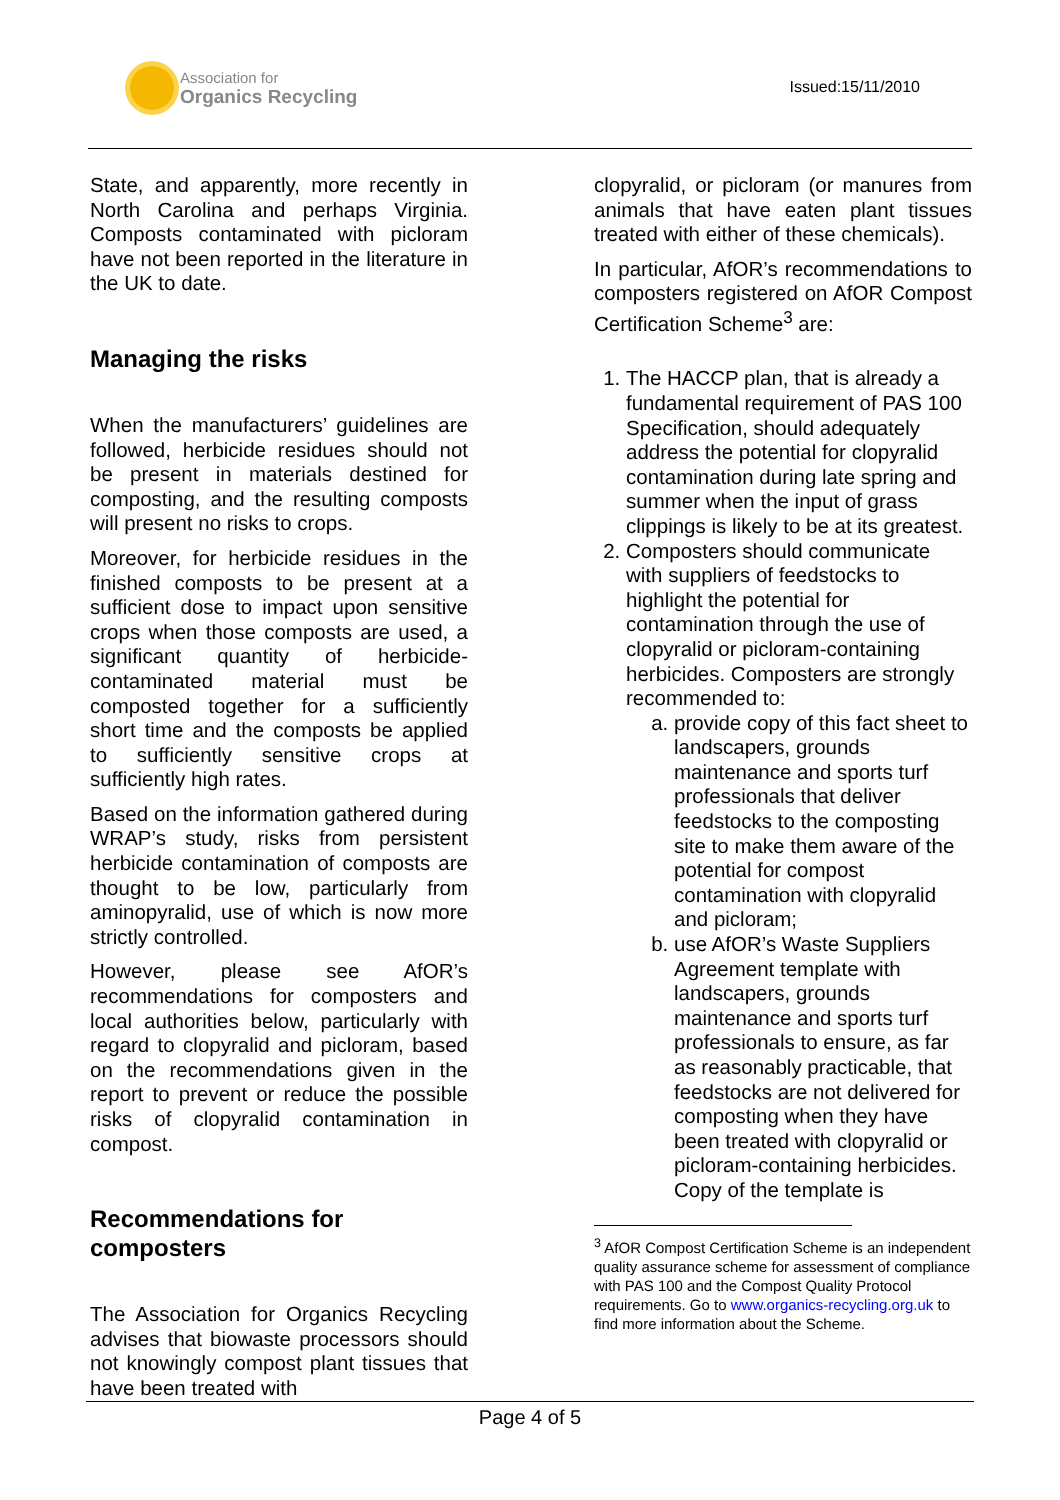Association for
Organics Recycling
Issued:15/11/2010
State, and apparently, more recently in North Carolina and perhaps Virginia. Composts contaminated with picloram have not been reported in the literature in the UK to date.
Managing the risks
When the manufacturers’ guidelines are followed, herbicide residues should not be present in materials destined for composting, and the resulting composts will present no risks to crops.
Moreover, for herbicide residues in the finished composts to be present at a sufficient dose to impact upon sensitive crops when those composts are used, a significant quantity of herbicide-contaminated material must be composted together for a sufficiently short time and the composts be applied to sufficiently sensitive crops at sufficiently high rates.
Based on the information gathered during WRAP’s study, risks from persistent herbicide contamination of composts are thought to be low, particularly from aminopyralid, use of which is now more strictly controlled.
However, please see AfOR’s recommendations for composters and local authorities below, particularly with regard to clopyralid and picloram, based on the recommendations given in the report to prevent or reduce the possible risks of clopyralid contamination in compost.
Recommendations for composters
The Association for Organics Recycling advises that biowaste processors should not knowingly compost plant tissues that have been treated with
clopyralid, or picloram (or manures from animals that have eaten plant tissues treated with either of these chemicals).
In particular, AfOR’s recommendations to composters registered on AfOR Compost Certification Scheme<sup>3</sup> are:
1. The HACCP plan, that is already a fundamental requirement of PAS 100 Specification, should adequately address the potential for clopyralid contamination during late spring and summer when the input of grass clippings is likely to be at its greatest.
2. Composters should communicate with suppliers of feedstocks to highlight the potential for contamination through the use of clopyralid or picloram-containing herbicides. Composters are strongly recommended to:
a. provide copy of this fact sheet to landscapers, grounds maintenance and sports turf professionals that deliver feedstocks to the composting site to make them aware of the potential for compost contamination with clopyralid and picloram;
b. use AfOR’s Waste Suppliers Agreement template with landscapers, grounds maintenance and sports turf professionals to ensure, as far as reasonably practicable, that feedstocks are not delivered for composting when they have been treated with clopyralid or picloram-containing herbicides. Copy of the template is
<sup>3</sup> AfOR Compost Certification Scheme is an independent quality assurance scheme for assessment of compliance with PAS 100 and the Compost Quality Protocol requirements. Go to www.organics-recycling.org.uk to find more information about the Scheme.
Page 4 of 5